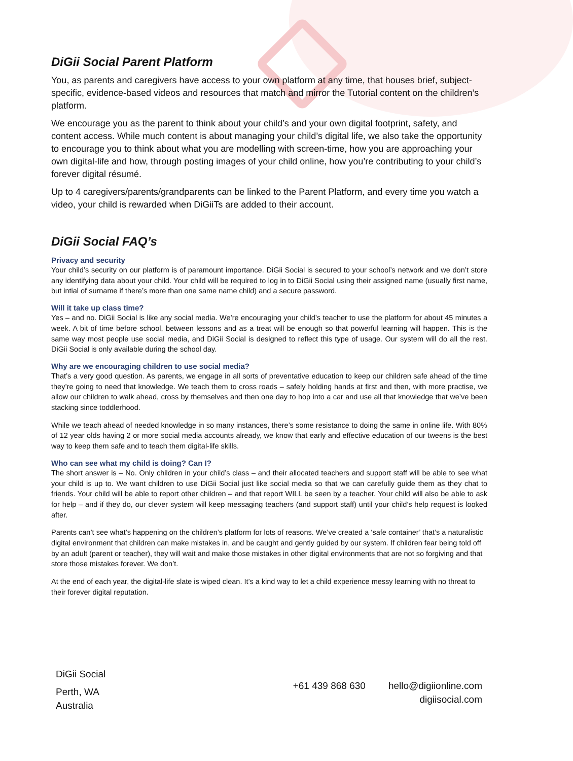DiGii Social Parent Platform
You, as parents and caregivers have access to your own platform at any time, that houses brief, subject-specific, evidence-based videos and resources that match and mirror the Tutorial content on the children’s platform.
We encourage you as the parent to think about your child’s and your own digital footprint, safety, and content access. While much content is about managing your child’s digital life, we also take the opportunity to encourage you to think about what you are modelling with screen-time, how you are approaching your own digital-life and how, through posting images of your child online, how you’re contributing to your child’s forever digital résumé.
Up to 4 caregivers/parents/grandparents can be linked to the Parent Platform, and every time you watch a video, your child is rewarded when DiGiiTs are added to their account.
DiGii Social FAQ’s
Privacy and security
Your child’s security on our platform is of paramount importance. DiGii Social is secured to your school’s network and we don’t store any identifying data about your child. Your child will be required to log in to DiGii Social using their assigned name (usually first name, but intial of surname if there’s more than one same name child) and a secure password.
Will it take up class time?
Yes – and no. DiGii Social is like any social media. We’re encouraging your child’s teacher to use the platform for about 45 minutes a week. A bit of time before school, between lessons and as a treat will be enough so that powerful learning will happen. This is the same way most people use social media, and DiGii Social is designed to reflect this type of usage. Our system will do all the rest. DiGii Social is only available during the school day.
Why are we encouraging children to use social media?
That’s a very good question. As parents, we engage in all sorts of preventative education to keep our children safe ahead of the time they’re going to need that knowledge. We teach them to cross roads – safely holding hands at first and then, with more practise, we allow our children to walk ahead, cross by themselves and then one day to hop into a car and use all that knowledge that we’ve been stacking since toddlerhood.
While we teach ahead of needed knowledge in so many instances, there’s some resistance to doing the same in online life. With 80% of 12 year olds having 2 or more social media accounts already, we know that early and effective education of our tweens is the best way to keep them safe and to teach them digital-life skills.
Who can see what my child is doing? Can I?
The short answer is – No. Only children in your child’s class – and their allocated teachers and support staff will be able to see what your child is up to. We want children to use DiGii Social just like social media so that we can carefully guide them as they chat to friends. Your child will be able to report other children – and that report WILL be seen by a teacher. Your child will also be able to ask for help – and if they do, our clever system will keep messaging teachers (and support staff) until your child’s help request is looked after.
Parents can’t see what’s happening on the children’s platform for lots of reasons. We’ve created a ‘safe container’ that’s a naturalistic digital environment that children can make mistakes in, and be caught and gently guided by our system. If children fear being told off by an adult (parent or teacher), they will wait and make those mistakes in other digital environments that are not so forgiving and that store those mistakes forever. We don’t.
At the end of each year, the digital-life slate is wiped clean. It’s a kind way to let a child experience messy learning with no threat to their forever digital reputation.
DiGii Social
Perth, WA
Australia
+61 439 868 630 hello@digiionline.com
digiisocial.com